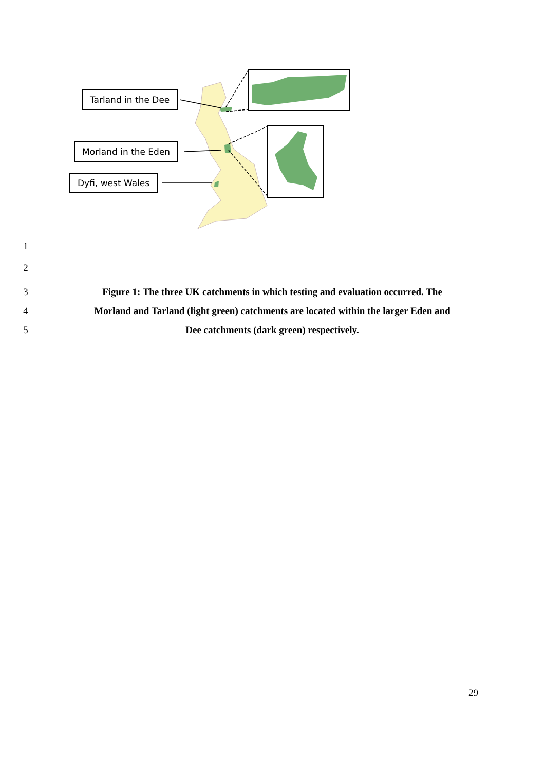Tarland in the Dee
Morland in the Eden
Dyfi, west Wales
1
2
3 Figure 1: The three UK catchments in which testing and evaluation occurred. The
4 Morland and Tarland (light green) catchments are located within the larger Eden and
5 Dee catchments (dark green) respectively.
29